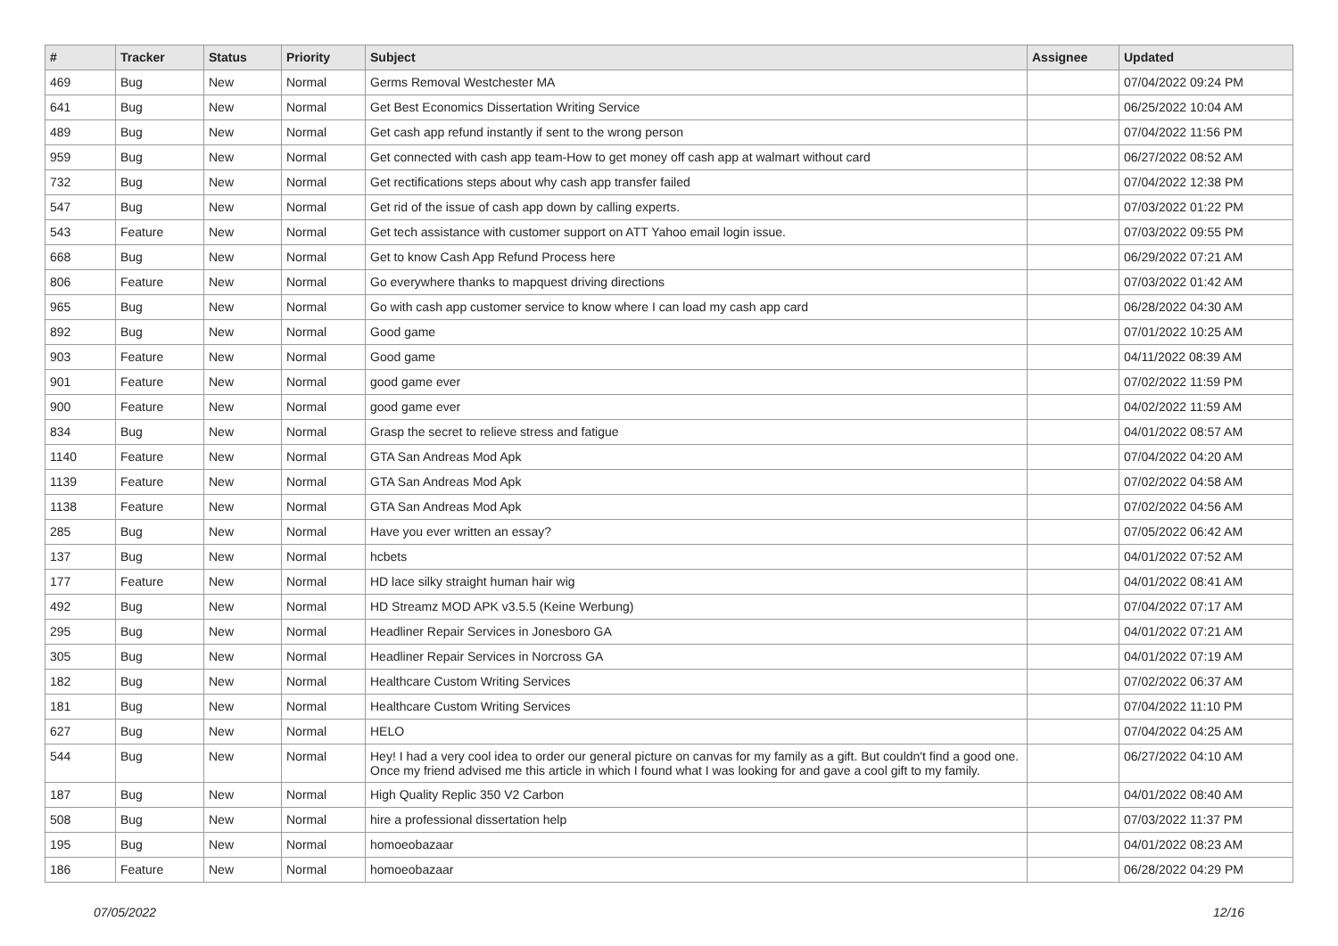| # | Tracker | Status | Priority | Subject | Assignee | Updated |
| --- | --- | --- | --- | --- | --- | --- |
| 469 | Bug | New | Normal | Germs Removal Westchester MA | | 07/04/2022 09:24 PM |
| 641 | Bug | New | Normal | Get Best Economics Dissertation Writing Service | | 06/25/2022 10:04 AM |
| 489 | Bug | New | Normal | Get cash app refund instantly if sent to the wrong person | | 07/04/2022 11:56 PM |
| 959 | Bug | New | Normal | Get connected with cash app team-How to get money off cash app at walmart without card | | 06/27/2022 08:52 AM |
| 732 | Bug | New | Normal | Get rectifications steps about why cash app transfer failed | | 07/04/2022 12:38 PM |
| 547 | Bug | New | Normal | Get rid of the issue of cash app down by calling experts. | | 07/03/2022 01:22 PM |
| 543 | Feature | New | Normal | Get tech assistance with customer support on ATT Yahoo email login issue. | | 07/03/2022 09:55 PM |
| 668 | Bug | New | Normal | Get to know Cash App Refund Process here | | 06/29/2022 07:21 AM |
| 806 | Feature | New | Normal | Go everywhere thanks to mapquest driving directions | | 07/03/2022 01:42 AM |
| 965 | Bug | New | Normal | Go with cash app customer service to know where I can load my cash app card | | 06/28/2022 04:30 AM |
| 892 | Bug | New | Normal | Good game | | 07/01/2022 10:25 AM |
| 903 | Feature | New | Normal | Good game | | 04/11/2022 08:39 AM |
| 901 | Feature | New | Normal | good game ever | | 07/02/2022 11:59 PM |
| 900 | Feature | New | Normal | good game ever | | 04/02/2022 11:59 AM |
| 834 | Bug | New | Normal | Grasp the secret to relieve stress and fatigue | | 04/01/2022 08:57 AM |
| 1140 | Feature | New | Normal | GTA San Andreas Mod Apk | | 07/04/2022 04:20 AM |
| 1139 | Feature | New | Normal | GTA San Andreas Mod Apk | | 07/02/2022 04:58 AM |
| 1138 | Feature | New | Normal | GTA San Andreas Mod Apk | | 07/02/2022 04:56 AM |
| 285 | Bug | New | Normal | Have you ever written an essay? | | 07/05/2022 06:42 AM |
| 137 | Bug | New | Normal | hcbets | | 04/01/2022 07:52 AM |
| 177 | Feature | New | Normal | HD lace silky straight human hair wig | | 04/01/2022 08:41 AM |
| 492 | Bug | New | Normal | HD Streamz MOD APK v3.5.5 (Keine Werbung) | | 07/04/2022 07:17 AM |
| 295 | Bug | New | Normal | Headliner Repair Services in Jonesboro GA | | 04/01/2022 07:21 AM |
| 305 | Bug | New | Normal | Headliner Repair Services in Norcross GA | | 04/01/2022 07:19 AM |
| 182 | Bug | New | Normal | Healthcare Custom Writing Services | | 07/02/2022 06:37 AM |
| 181 | Bug | New | Normal | Healthcare Custom Writing Services | | 07/04/2022 11:10 PM |
| 627 | Bug | New | Normal | HELO | | 07/04/2022 04:25 AM |
| 544 | Bug | New | Normal | Hey! I had a very cool idea to order our general picture on canvas for my family as a gift. But couldn't find a good one. Once my friend advised me this article in which I found what I was looking for and gave a cool gift to my family. | | 06/27/2022 04:10 AM |
| 187 | Bug | New | Normal | High Quality Replic 350 V2 Carbon | | 04/01/2022 08:40 AM |
| 508 | Bug | New | Normal | hire a professional dissertation help | | 07/03/2022 11:37 PM |
| 195 | Bug | New | Normal | homoeobazaar | | 04/01/2022 08:23 AM |
| 186 | Feature | New | Normal | homoeobazaar | | 06/28/2022 04:29 PM |
07/05/2022 12/16